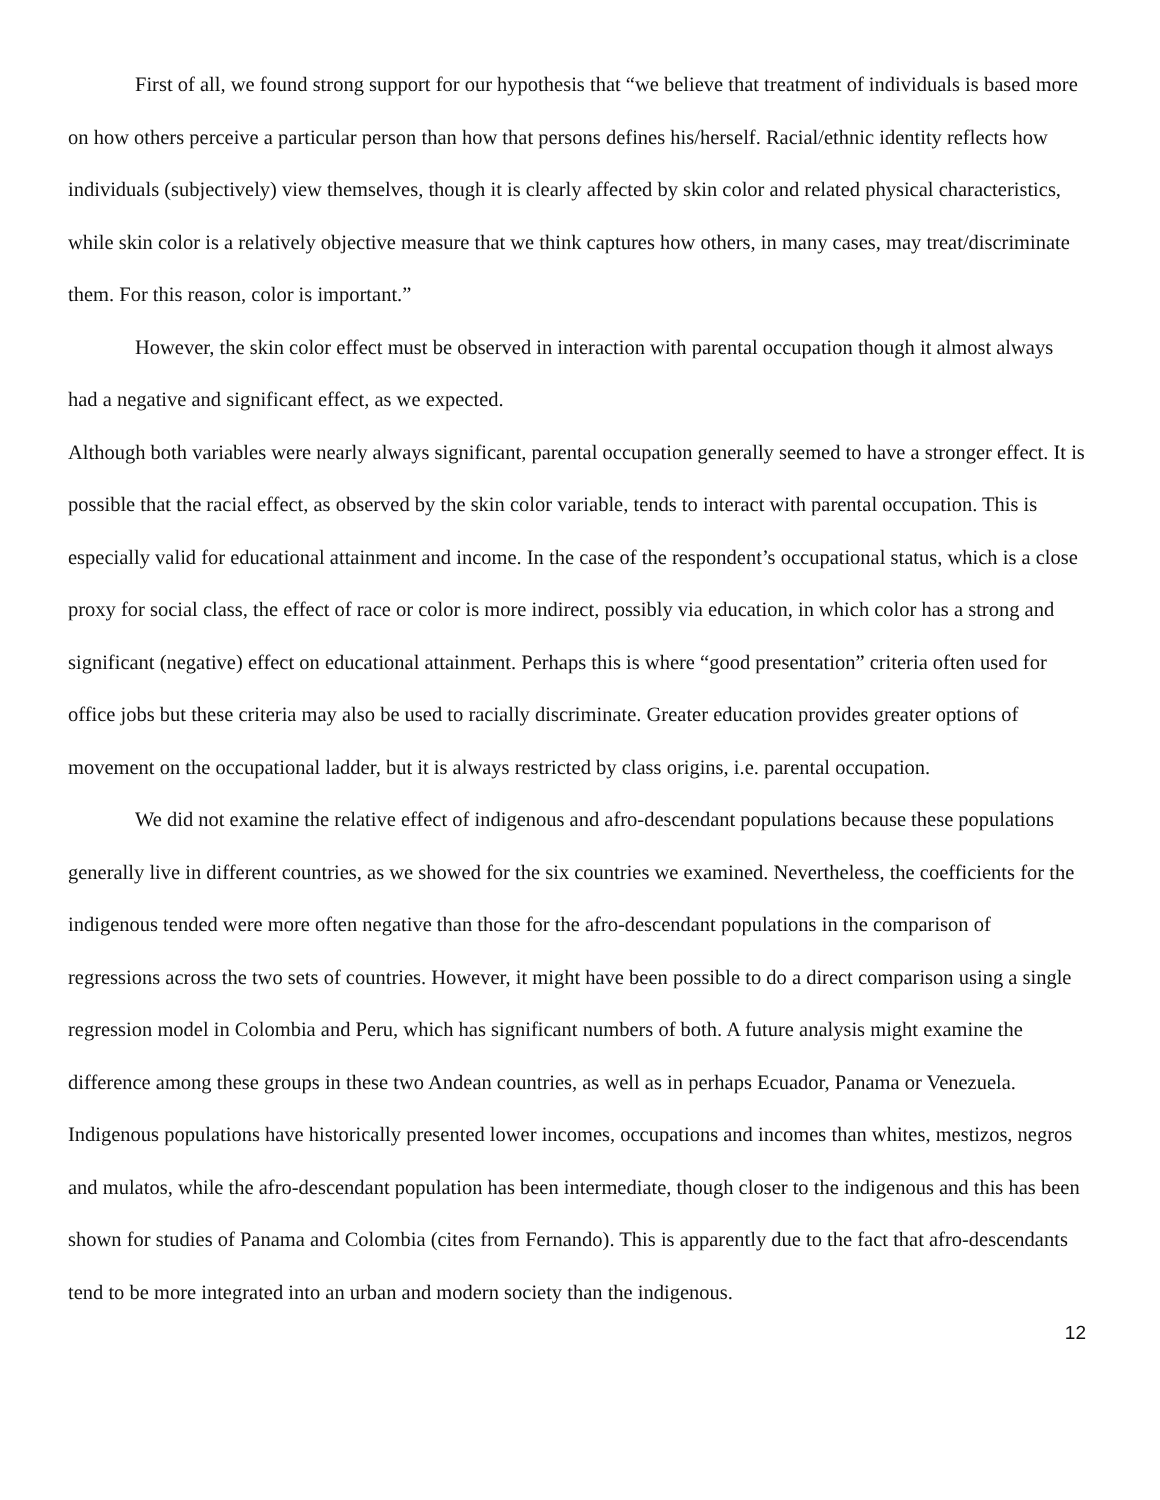First of all, we found strong support for our hypothesis that “we believe that treatment of individuals is based more on how others perceive a particular person than how that persons defines his/herself. Racial/ethnic identity reflects how individuals (subjectively) view themselves, though it is clearly affected by skin color and related physical characteristics, while skin color is a relatively objective measure that we think captures how others, in many cases, may treat/discriminate them. For this reason, color is important.”
However, the skin color effect must be observed in interaction with parental occupation though it almost always had a negative and significant effect, as we expected.
Although both variables were nearly always significant, parental occupation generally seemed to have a stronger effect. It is possible that the racial effect, as observed by the skin color variable, tends to interact with parental occupation. This is especially valid for educational attainment and income. In the case of the respondent’s occupational status, which is a close proxy for social class, the effect of race or color is more indirect, possibly via education, in which color has a strong and significant (negative) effect on educational attainment. Perhaps this is where “good presentation” criteria often used for office jobs but these criteria may also be used to racially discriminate. Greater education provides greater options of movement on the occupational ladder, but it is always restricted by class origins, i.e. parental occupation.
We did not examine the relative effect of indigenous and afro-descendant populations because these populations generally live in different countries, as we showed for the six countries we examined. Nevertheless, the coefficients for the indigenous tended were more often negative than those for the afro-descendant populations in the comparison of regressions across the two sets of countries. However, it might have been possible to do a direct comparison using a single regression model in Colombia and Peru, which has significant numbers of both. A future analysis might examine the difference among these groups in these two Andean countries, as well as in perhaps Ecuador, Panama or Venezuela. Indigenous populations have historically presented lower incomes, occupations and incomes than whites, mestizos, negros and mulatos, while the afro-descendant population has been intermediate, though closer to the indigenous and this has been shown for studies of Panama and Colombia (cites from Fernando). This is apparently due to the fact that afro-descendants tend to be more integrated into an urban and modern society than the indigenous.
12